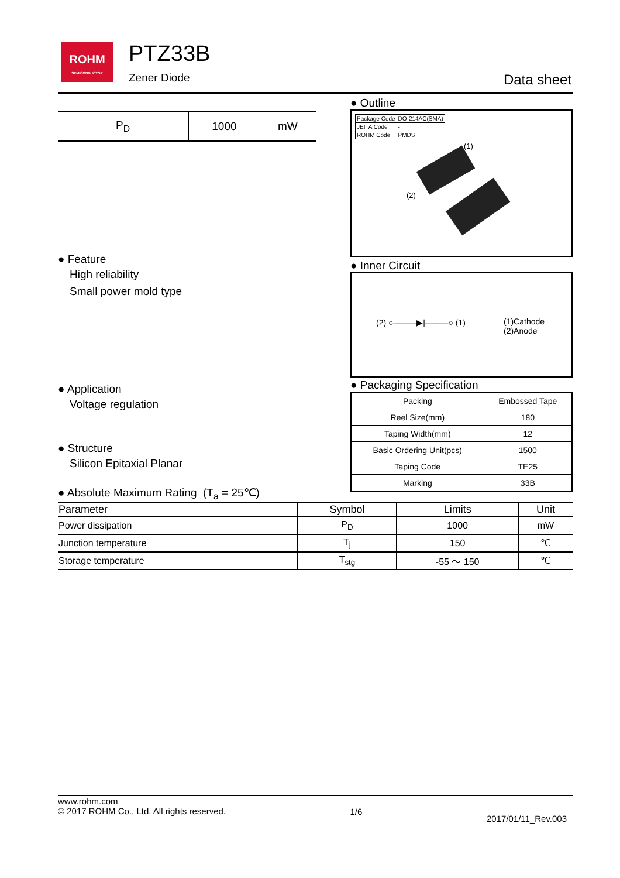ROHM
SEMICONDUCTOR
PTZ33B
Zener Diode Data sheet
| P<sub>D</sub> | 1000 | mW |
● Feature
High reliability
Small power mold type
● Application
Voltage regulation
● Structure
Silicon Epitaxial Planar
● Outline
| Package Code | DO-214AC(SMA) |
| JEITA Code | - |
| ROHM Code | PMDS |
(1)
(2)
● Inner Circuit
(2) ○────▶|────○ (1) (1)Cathode
(2)Anode
● Packaging Specification
| Packing | Embossed Tape |
| Reel Size(mm) | 180 |
| Taping Width(mm) | 12 |
| Basic Ordering Unit(pcs) | 1500 |
| Taping Code | TE25 |
| Marking | 33B |
● Absolute Maximum Rating (T<sub>a</sub> = 25℃)
| Parameter | Symbol | Limits | Unit |
| --- | --- | --- | --- |
| Power dissipation | P<sub>D</sub> | 1000 | mW |
| Junction temperature | T<sub>j</sub> | 150 | ℃ |
| Storage temperature | T<sub>stg</sub> | -55 ～ 150 | ℃ |
www.rohm.com
© 2017 ROHM Co., Ltd. All rights reserved.
1/6
2017/01/11_Rev.003